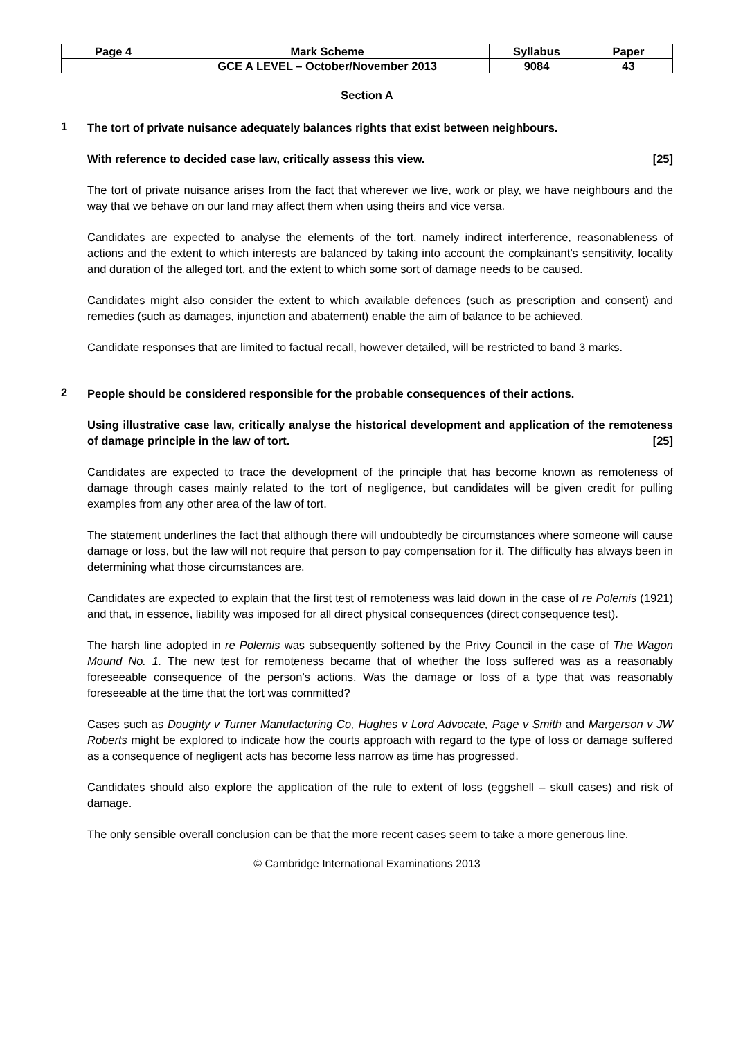| Page 4 | Mark Scheme | Syllabus | Paper |
| | GCE A LEVEL – October/November 2013 | 9084 | 43 |
Section A
1
The tort of private nuisance adequately balances rights that exist between neighbours.
With reference to decided case law, critically assess this view. [25]
The tort of private nuisance arises from the fact that wherever we live, work or play, we have neighbours and the way that we behave on our land may affect them when using theirs and vice versa.
Candidates are expected to analyse the elements of the tort, namely indirect interference, reasonableness of actions and the extent to which interests are balanced by taking into account the complainant’s sensitivity, locality and duration of the alleged tort, and the extent to which some sort of damage needs to be caused.
Candidates might also consider the extent to which available defences (such as prescription and consent) and remedies (such as damages, injunction and abatement) enable the aim of balance to be achieved.
Candidate responses that are limited to factual recall, however detailed, will be restricted to band 3 marks.
2
People should be considered responsible for the probable consequences of their actions.
Using illustrative case law, critically analyse the historical development and application of the remoteness of damage principle in the law of tort. [25]
Candidates are expected to trace the development of the principle that has become known as remoteness of damage through cases mainly related to the tort of negligence, but candidates will be given credit for pulling examples from any other area of the law of tort.
The statement underlines the fact that although there will undoubtedly be circumstances where someone will cause damage or loss, but the law will not require that person to pay compensation for it. The difficulty has always been in determining what those circumstances are.
Candidates are expected to explain that the first test of remoteness was laid down in the case of re Polemis (1921) and that, in essence, liability was imposed for all direct physical consequences (direct consequence test).
The harsh line adopted in re Polemis was subsequently softened by the Privy Council in the case of The Wagon Mound No. 1. The new test for remoteness became that of whether the loss suffered was as a reasonably foreseeable consequence of the person’s actions. Was the damage or loss of a type that was reasonably foreseeable at the time that the tort was committed?
Cases such as Doughty v Turner Manufacturing Co, Hughes v Lord Advocate, Page v Smith and Margerson v JW Roberts might be explored to indicate how the courts approach with regard to the type of loss or damage suffered as a consequence of negligent acts has become less narrow as time has progressed.
Candidates should also explore the application of the rule to extent of loss (eggshell – skull cases) and risk of damage.
The only sensible overall conclusion can be that the more recent cases seem to take a more generous line.
© Cambridge International Examinations 2013